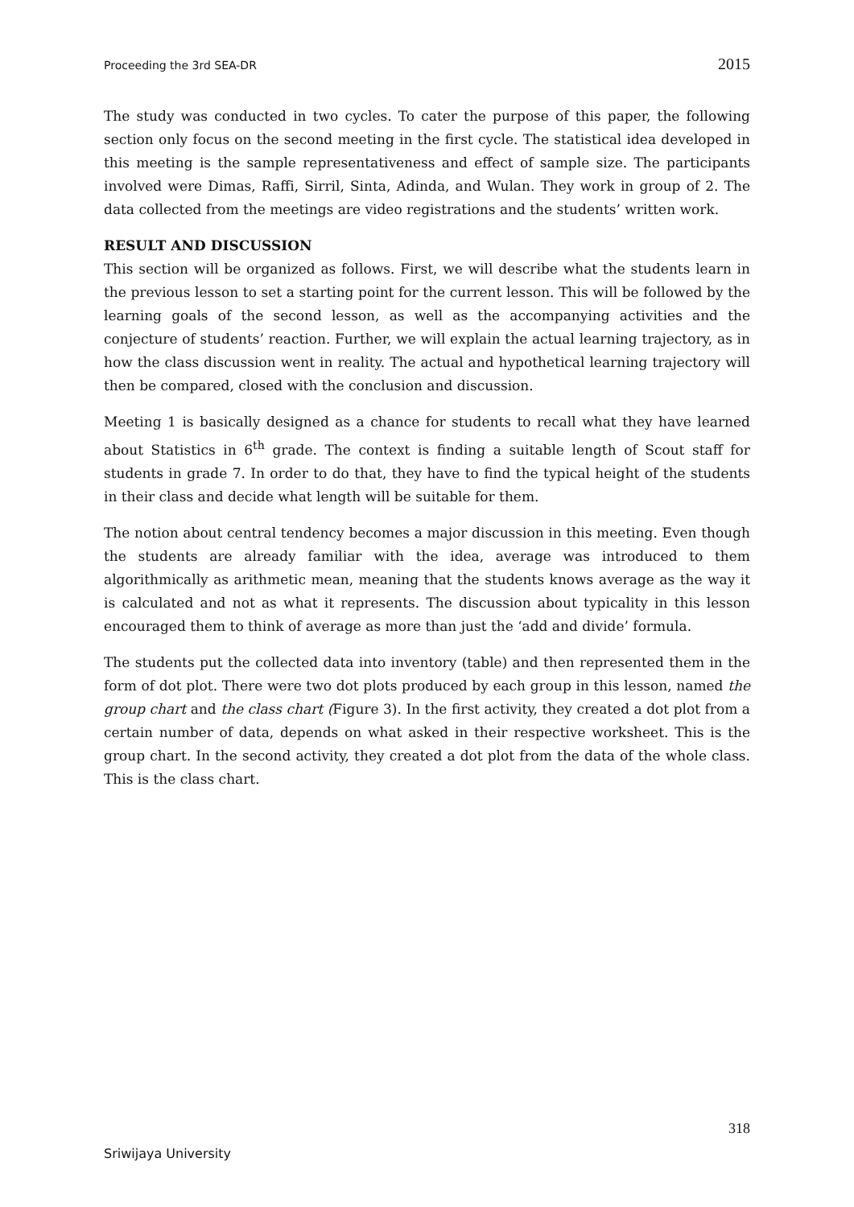Proceeding the 3rd SEA-DR 2015
The study was conducted in two cycles. To cater the purpose of this paper, the following section only focus on the second meeting in the first cycle. The statistical idea developed in this meeting is the sample representativeness and effect of sample size. The participants involved were Dimas, Raffi, Sirril, Sinta, Adinda, and Wulan. They work in group of 2. The data collected from the meetings are video registrations and the students’ written work.
RESULT AND DISCUSSION
This section will be organized as follows. First, we will describe what the students learn in the previous lesson to set a starting point for the current lesson. This will be followed by the learning goals of the second lesson, as well as the accompanying activities and the conjecture of students’ reaction. Further, we will explain the actual learning trajectory, as in how the class discussion went in reality. The actual and hypothetical learning trajectory will then be compared, closed with the conclusion and discussion.
Meeting 1 is basically designed as a chance for students to recall what they have learned about Statistics in 6<sup>th</sup> grade. The context is finding a suitable length of Scout staff for students in grade 7. In order to do that, they have to find the typical height of the students in their class and decide what length will be suitable for them.
The notion about central tendency becomes a major discussion in this meeting. Even though the students are already familiar with the idea, average was introduced to them algorithmically as arithmetic mean, meaning that the students knows average as the way it is calculated and not as what it represents. The discussion about typicality in this lesson encouraged them to think of average as more than just the ‘add and divide’ formula.
The students put the collected data into inventory (table) and then represented them in the form of dot plot. There were two dot plots produced by each group in this lesson, named the group chart and the class chart (Figure 3). In the first activity, they created a dot plot from a certain number of data, depends on what asked in their respective worksheet. This is the group chart. In the second activity, they created a dot plot from the data of the whole class. This is the class chart.
318
Sriwijaya University